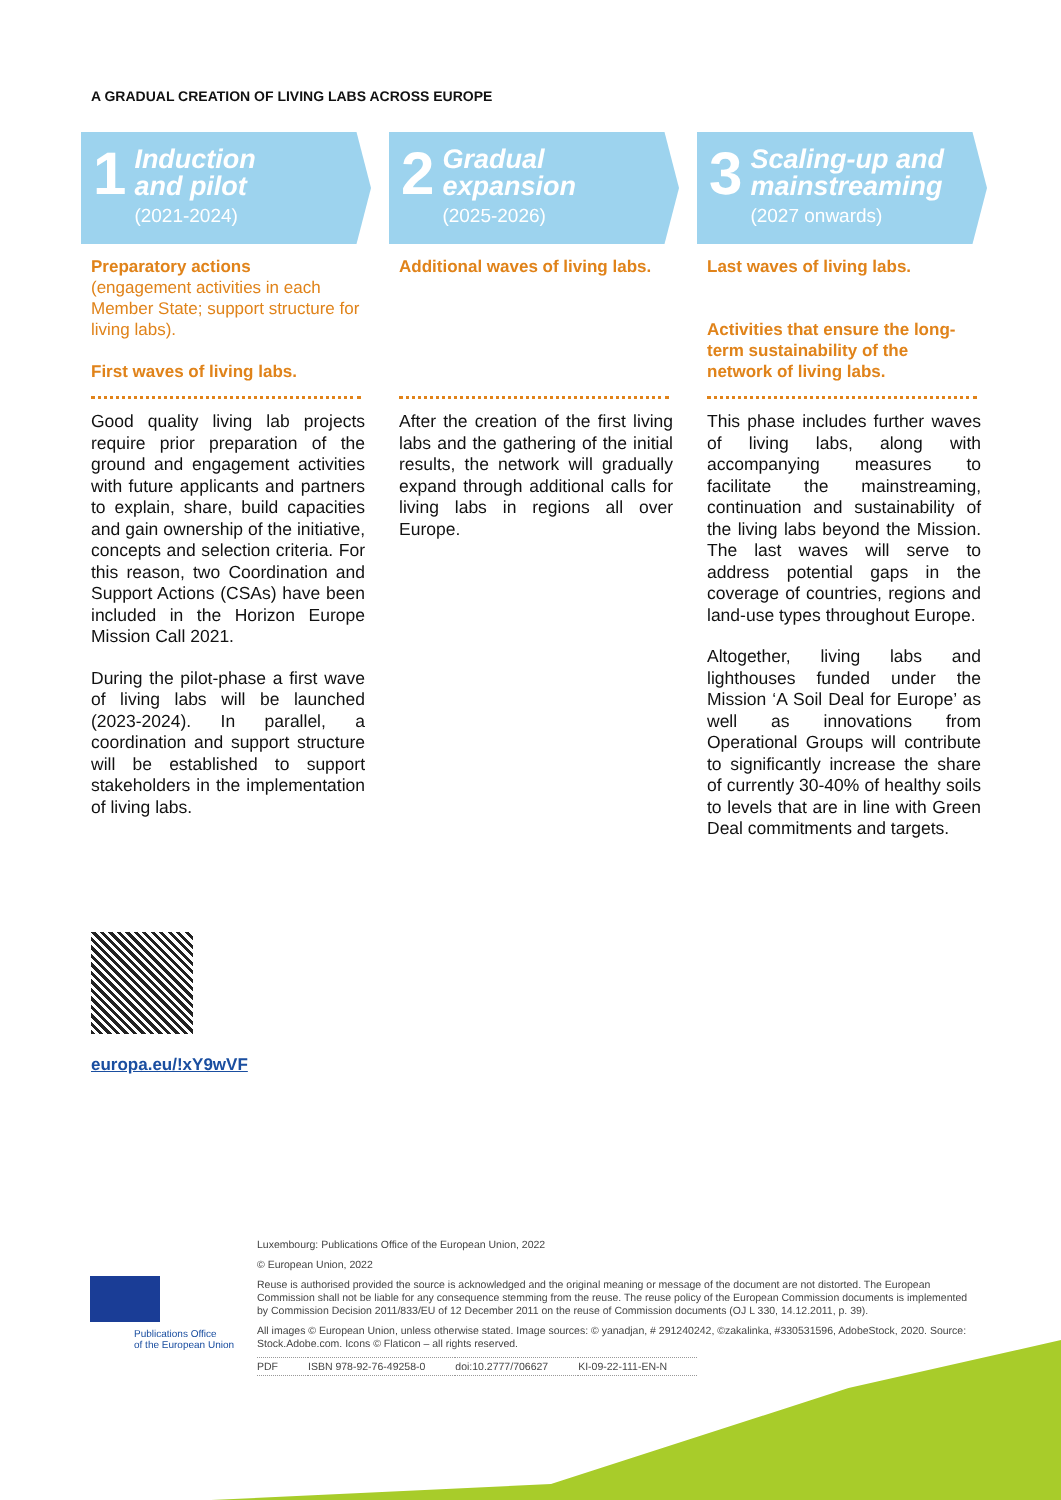A GRADUAL CREATION OF LIVING LABS ACROSS EUROPE
1
Induction
and pilot
(2021-2024)
Preparatory actions
(engagement activities in each Member State; support structure for living labs).
First waves of living labs.
Good quality living lab projects require prior preparation of the ground and engagement activities with future applicants and partners to explain, share, build capacities and gain ownership of the initiative, concepts and selection criteria. For this reason, two Coordination and Support Actions (CSAs) have been included in the Horizon Europe Mission Call 2021.
During the pilot-phase a first wave of living labs will be launched (2023-2024). In parallel, a coordination and support structure will be established to support stakeholders in the implementation of living labs.
2
Gradual
expansion
(2025-2026)
Additional waves of living labs.
After the creation of the first living labs and the gathering of the initial results, the network will gradually expand through additional calls for living labs in regions all over Europe.
3
Scaling-up and
mainstreaming
(2027 onwards)
Last waves of living labs.
Activities that ensure the long-term sustainability of the network of living labs.
This phase includes further waves of living labs, along with accompanying measures to facilitate the mainstreaming, continuation and sustainability of the living labs beyond the Mission. The last waves will serve to address potential gaps in the coverage of countries, regions and land-use types throughout Europe.
Altogether, living labs and lighthouses funded under the Mission ‘A Soil Deal for Europe’ as well as innovations from Operational Groups will contribute to significantly increase the share of currently 30-40% of healthy soils to levels that are in line with Green Deal commitments and targets.
europa.eu/!xY9wVF
Publications Office
of the European Union
Luxembourg: Publications Office of the European Union, 2022
© European Union, 2022
Reuse is authorised provided the source is acknowledged and the original meaning or message of the document are not distorted. The European Commission shall not be liable for any consequence stemming from the reuse. The reuse policy of the European Commission documents is implemented by Commission Decision 2011/833/EU of 12 December 2011 on the reuse of Commission documents (OJ L 330, 14.12.2011, p. 39).
All images © European Union, unless otherwise stated. Image sources: © yanadjan, # 291240242, ©zakalinka, #330531596, AdobeStock, 2020. Source: Stock.Adobe.com. Icons © Flaticon – all rights reserved.
| PDF | ISBN 978-92-76-49258-0 | doi:10.2777/706627 | KI-09-22-111-EN-N |